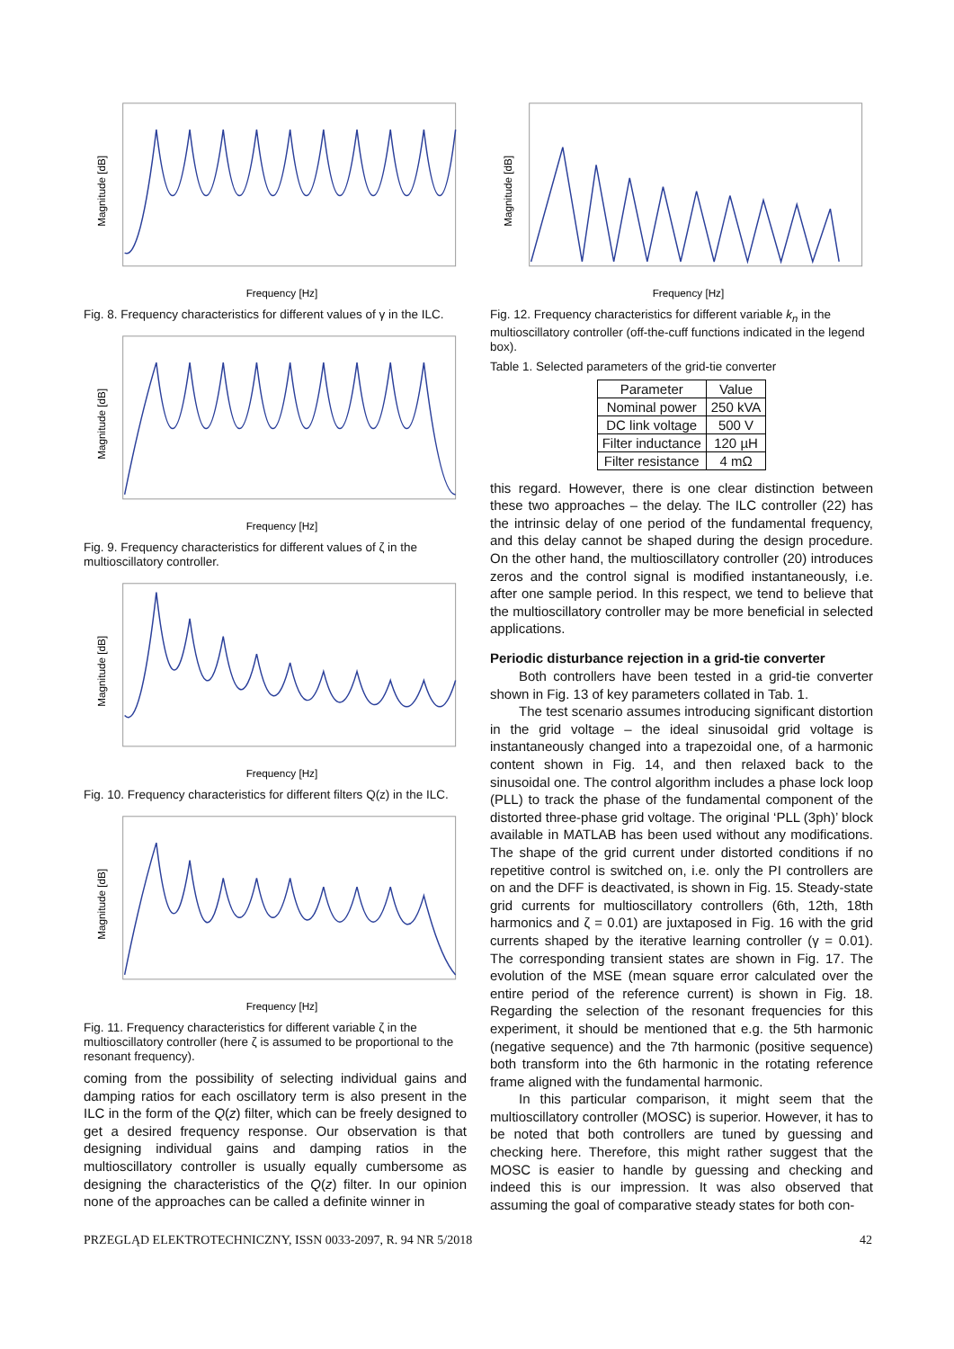Magnitude [dB]
Frequency [Hz]
Fig. 8. Frequency characteristics for different values of γ in the ILC.
Magnitude [dB]
Frequency [Hz]
Fig. 9. Frequency characteristics for different values of ζ in the multioscillatory controller.
Magnitude [dB]
Frequency [Hz]
Fig. 10. Frequency characteristics for different filters Q(z) in the ILC.
Magnitude [dB]
Frequency [Hz]
Fig. 11. Frequency characteristics for different variable ζ in the multioscillatory controller (here ζ is assumed to be proportional to the resonant frequency).
coming from the possibility of selecting individual gains and damping ratios for each oscillatory term is also present in the ILC in the form of the Q(z) filter, which can be freely designed to get a desired frequency response. Our observation is that designing individual gains and damping ratios in the multioscillatory controller is usually equally cumbersome as designing the characteristics of the Q(z) filter. In our opinion none of the approaches can be called a definite winner in
Magnitude [dB]
Frequency [Hz]
Fig. 12. Frequency characteristics for different variable k<sub>n</sub> in the multioscillatory controller (off-the-cuff functions indicated in the legend box).
Table 1. Selected parameters of the grid-tie converter
| Parameter | Value |
| --- | --- |
| Nominal power | 250 kVA |
| DC link voltage | 500 V |
| Filter inductance | 120 µH |
| Filter resistance | 4 mΩ |
this regard. However, there is one clear distinction between these two approaches – the delay. The ILC controller (22) has the intrinsic delay of one period of the fundamental frequency, and this delay cannot be shaped during the design procedure. On the other hand, the multioscillatory controller (20) introduces zeros and the control signal is modified instantaneously, i.e. after one sample period. In this respect, we tend to believe that the multioscillatory controller may be more beneficial in selected applications.
Periodic disturbance rejection in a grid-tie converter
Both controllers have been tested in a grid-tie converter shown in Fig. 13 of key parameters collated in Tab. 1.
The test scenario assumes introducing significant distortion in the grid voltage – the ideal sinusoidal grid voltage is instantaneously changed into a trapezoidal one, of a harmonic content shown in Fig. 14, and then relaxed back to the sinusoidal one. The control algorithm includes a phase lock loop (PLL) to track the phase of the fundamental component of the distorted three-phase grid voltage. The original ‘PLL (3ph)’ block available in MATLAB has been used without any modifications. The shape of the grid current under distorted conditions if no repetitive control is switched on, i.e. only the PI controllers are on and the DFF is deactivated, is shown in Fig. 15. Steady-state grid currents for multioscillatory controllers (6th, 12th, 18th harmonics and ζ = 0.01) are juxtaposed in Fig. 16 with the grid currents shaped by the iterative learning controller (γ = 0.01). The corresponding transient states are shown in Fig. 17. The evolution of the MSE (mean square error calculated over the entire period of the reference current) is shown in Fig. 18. Regarding the selection of the resonant frequencies for this experiment, it should be mentioned that e.g. the 5th harmonic (negative sequence) and the 7th harmonic (positive sequence) both transform into the 6th harmonic in the rotating reference frame aligned with the fundamental harmonic.
In this particular comparison, it might seem that the multioscillatory controller (MOSC) is superior. However, it has to be noted that both controllers are tuned by guessing and checking here. Therefore, this might rather suggest that the MOSC is easier to handle by guessing and checking and indeed this is our impression. It was also observed that assuming the goal of comparative steady states for both con-
PRZEGLĄD ELEKTROTECHNICZNY, ISSN 0033-2097, R. 94 NR 5/2018 42